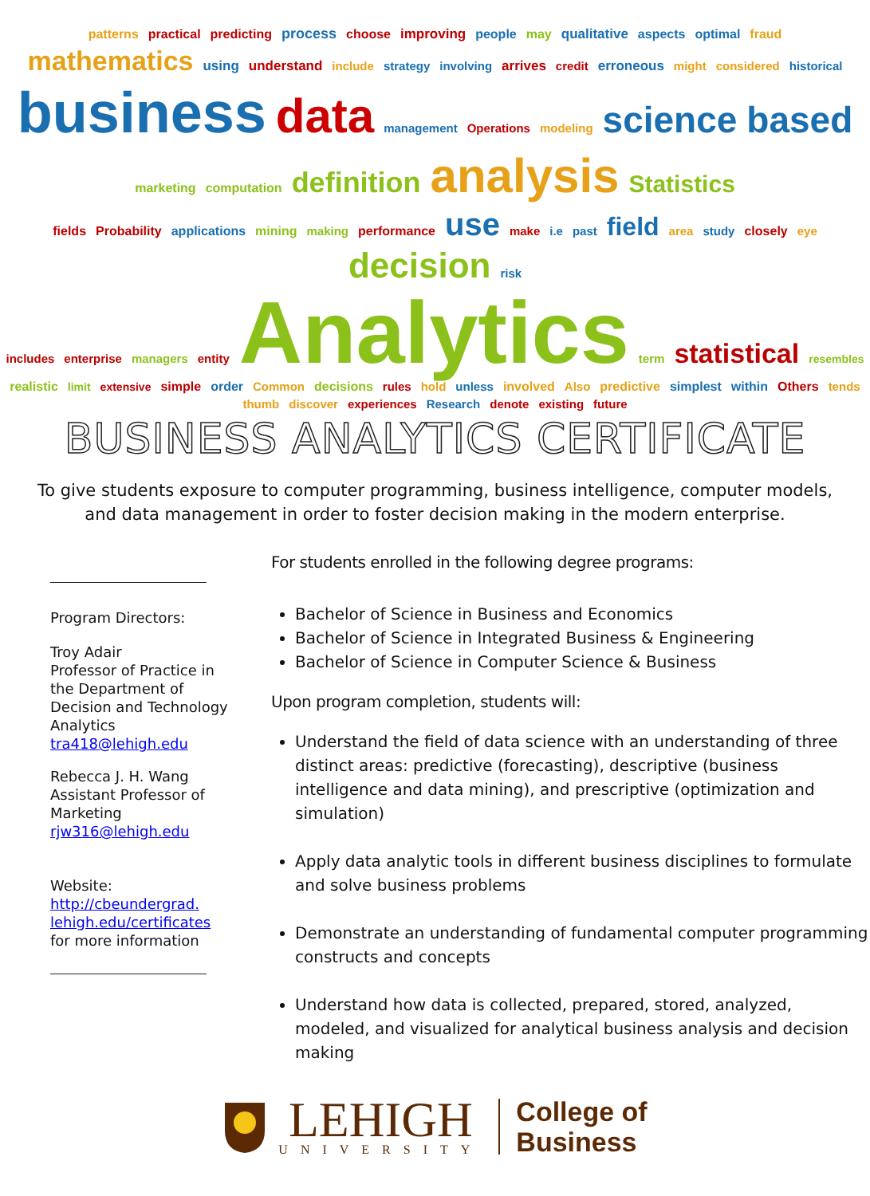patterns practical predicting process choose improving people may qualitative aspects optimal fraud mathematics using understand include strategy involving arrives credit erroneous might considered historical
business data management Operations modeling science based marketing computation definition analysis Statistics
fields Probability applications mining making performance use make i.e past field area study closely eye decision risk
includes enterprise managers entity Analytics term statistical resembles
realistic limit extensive simple order Common decisions rules hold unless involved Also predictive simplest within Others tends thumb discover experiences Research denote existing future
BUSINESS ANALYTICS CERTIFICATE
To give students exposure to computer programming, business intelligence, computer models, and data management in order to foster decision making in the modern enterprise.
Program Directors:
Troy Adair
Professor of Practice in the Department of Decision and Technology Analytics
tra418@lehigh.edu
Rebecca J. H. Wang
Assistant Professor of Marketing
rjw316@lehigh.edu
Website:
http://cbeundergrad.
lehigh.edu/certificates
for more information
For students enrolled in the following degree programs:
Bachelor of Science in Business and Economics
Bachelor of Science in Integrated Business & Engineering
Bachelor of Science in Computer Science & Business
Upon program completion, students will:
Understand the field of data science with an understanding of three distinct areas: predictive (forecasting), descriptive (business intelligence and data mining), and prescriptive (optimization and simulation)
Apply data analytic tools in different business disciplines to formulate and solve business problems
Demonstrate an understanding of fundamental computer programming constructs and concepts
Understand how data is collected, prepared, stored, analyzed, modeled, and visualized for analytical business analysis and decision making
LEHIGH
UNIVERSITY
College of
Business